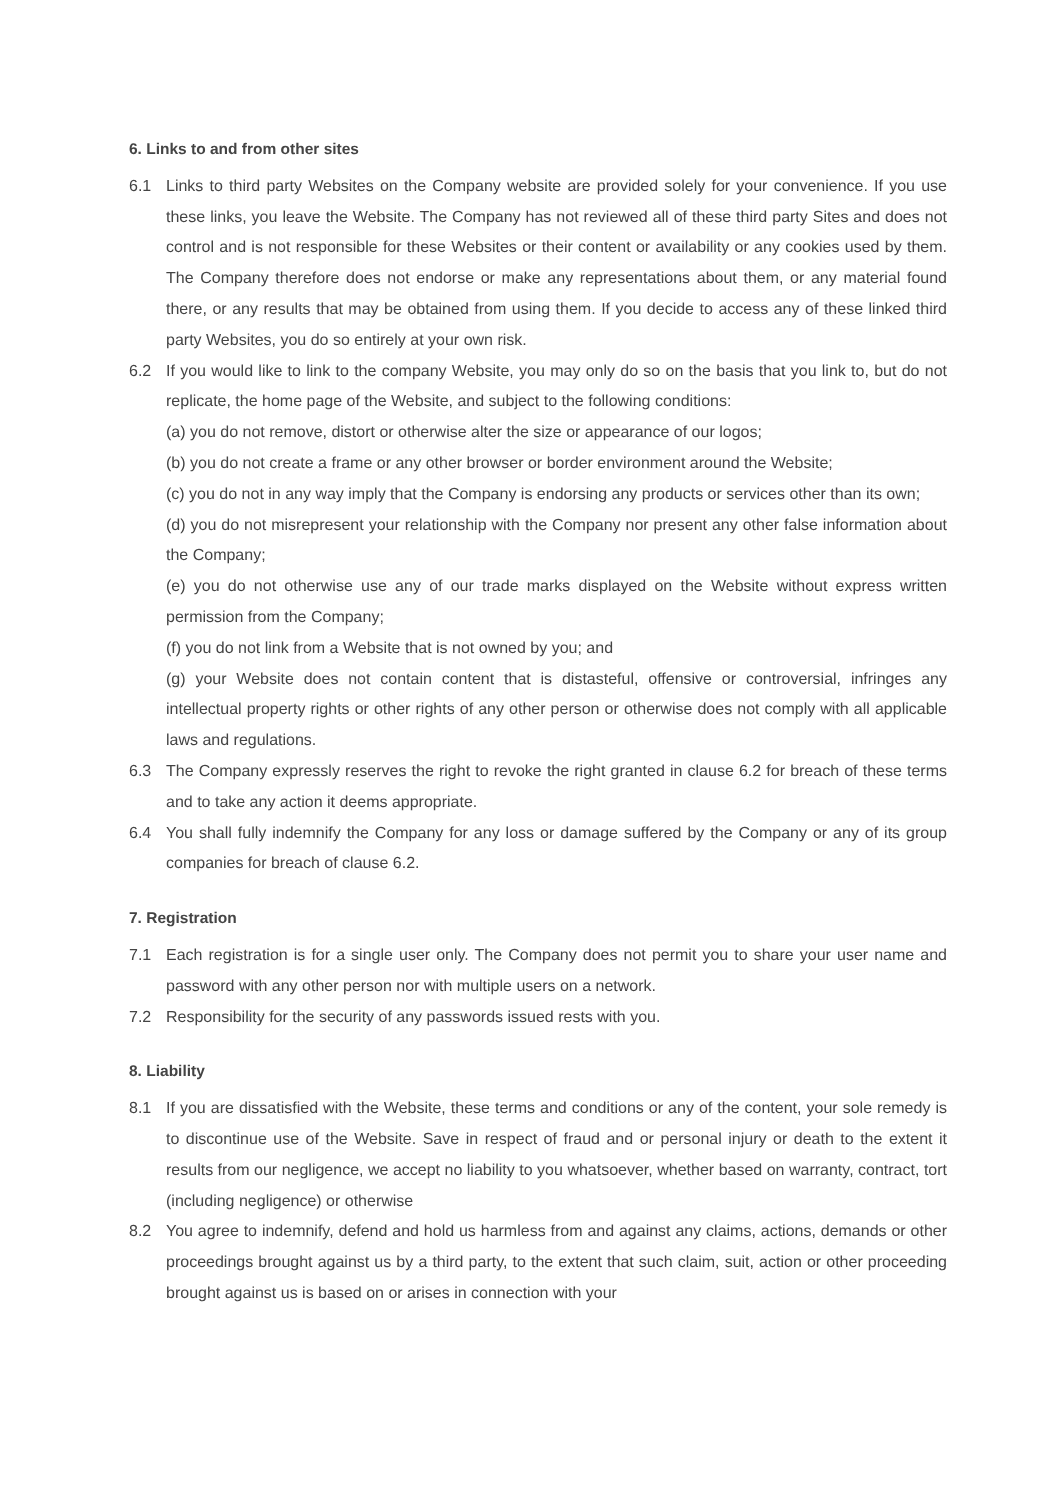6. Links to and from other sites
6.1 Links to third party Websites on the Company website are provided solely for your convenience. If you use these links, you leave the Website. The Company has not reviewed all of these third party Sites and does not control and is not responsible for these Websites or their content or availability or any cookies used by them. The Company therefore does not endorse or make any representations about them, or any material found there, or any results that may be obtained from using them. If you decide to access any of these linked third party Websites, you do so entirely at your own risk.
6.2 If you would like to link to the company Website, you may only do so on the basis that you link to, but do not replicate, the home page of the Website, and subject to the following conditions:
(a) you do not remove, distort or otherwise alter the size or appearance of our logos;
(b) you do not create a frame or any other browser or border environment around the Website;
(c) you do not in any way imply that the Company is endorsing any products or services other than its own;
(d) you do not misrepresent your relationship with the Company nor present any other false information about the Company;
(e) you do not otherwise use any of our trade marks displayed on the Website without express written permission from the Company;
(f) you do not link from a Website that is not owned by you; and
(g) your Website does not contain content that is distasteful, offensive or controversial, infringes any intellectual property rights or other rights of any other person or otherwise does not comply with all applicable laws and regulations.
6.3 The Company expressly reserves the right to revoke the right granted in clause 6.2 for breach of these terms and to take any action it deems appropriate.
6.4 You shall fully indemnify the Company for any loss or damage suffered by the Company or any of its group companies for breach of clause 6.2.
7. Registration
7.1 Each registration is for a single user only. The Company does not permit you to share your user name and password with any other person nor with multiple users on a network.
7.2 Responsibility for the security of any passwords issued rests with you.
8. Liability
8.1 If you are dissatisfied with the Website, these terms and conditions or any of the content, your sole remedy is to discontinue use of the Website. Save in respect of fraud and or personal injury or death to the extent it results from our negligence, we accept no liability to you whatsoever, whether based on warranty, contract, tort (including negligence) or otherwise
8.2 You agree to indemnify, defend and hold us harmless from and against any claims, actions, demands or other proceedings brought against us by a third party, to the extent that such claim, suit, action or other proceeding brought against us is based on or arises in connection with your